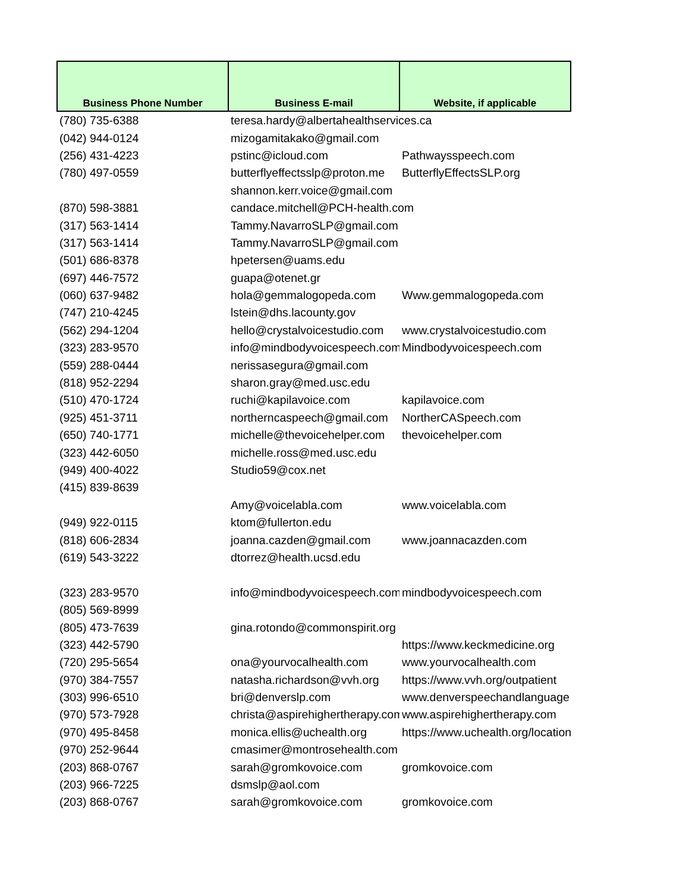| Business Phone Number | Business E-mail | Website, if applicable |
| --- | --- | --- |
| (780) 735-6388 | teresa.hardy@albertahealthservices.ca | |
| (042) 944-0124 | mizogamitakako@gmail.com | |
| (256) 431-4223 | pstinc@icloud.com | Pathwaysspeech.com |
| (780) 497-0559 | butterflyeffectsslp@proton.me | ButterflyEffectsSLP.org |
| | shannon.kerr.voice@gmail.com | |
| (870) 598-3881 | candace.mitchell@PCH-health.com | |
| (317) 563-1414 | Tammy.NavarroSLP@gmail.com | |
| (317) 563-1414 | Tammy.NavarroSLP@gmail.com | |
| (501) 686-8378 | hpetersen@uams.edu | |
| (697) 446-7572 | guapa@otenet.gr | |
| (060) 637-9482 | hola@gemmalogopeda.com | Www.gemmalogopeda.com |
| (747) 210-4245 | lstein@dhs.lacounty.gov | |
| (562) 294-1204 | hello@crystalvoicestudio.com | www.crystalvoicestudio.com |
| (323) 283-9570 | info@mindbodyvoicespeech.com | Mindbodyvoicespeech.com |
| (559) 288-0444 | nerissasegura@gmail.com | |
| (818) 952-2294 | sharon.gray@med.usc.edu | |
| (510) 470-1724 | ruchi@kapilavoice.com | kapilavoice.com |
| (925) 451-3711 | northerncaspeech@gmail.com | NortherCASpeech.com |
| (650) 740-1771 | michelle@thevoicehelper.com | thevoicehelper.com |
| (323) 442-6050 | michelle.ross@med.usc.edu | |
| (949) 400-4022 | Studio59@cox.net | |
| (415) 839-8639 | | |
| | Amy@voicelabla.com | www.voicelabla.com |
| (949) 922-0115 | ktom@fullerton.edu | |
| (818) 606-2834 | joanna.cazden@gmail.com | www.joannacazden.com |
| (619) 543-3222 | dtorrez@health.ucsd.edu | |
| (323) 283-9570 | info@mindbodyvoicespeech.com | mindbodyvoicespeech.com |
| (805) 569-8999 | | |
| (805) 473-7639 | gina.rotondo@commonspirit.org | |
| (323) 442-5790 | | https://www.keckmedicine.org |
| (720) 295-5654 | ona@yourvocalhealth.com | www.yourvocalhealth.com |
| (970) 384-7557 | natasha.richardson@vvh.org | https://www.vvh.org/outpatient |
| (303) 996-6510 | bri@denverslp.com | www.denverspeechandlanguage |
| (970) 573-7928 | christa@aspirehighertherapy.com | www.aspirehighertherapy.com |
| (970) 495-8458 | monica.ellis@uchealth.org | https://www.uchealth.org/locations |
| (970) 252-9644 | cmasimer@montrosehealth.com | |
| (203) 868-0767 | sarah@gromkovoice.com | gromkovoice.com |
| (203) 966-7225 | dsmslp@aol.com | |
| (203) 868-0767 | sarah@gromkovoice.com | gromkovoice.com |